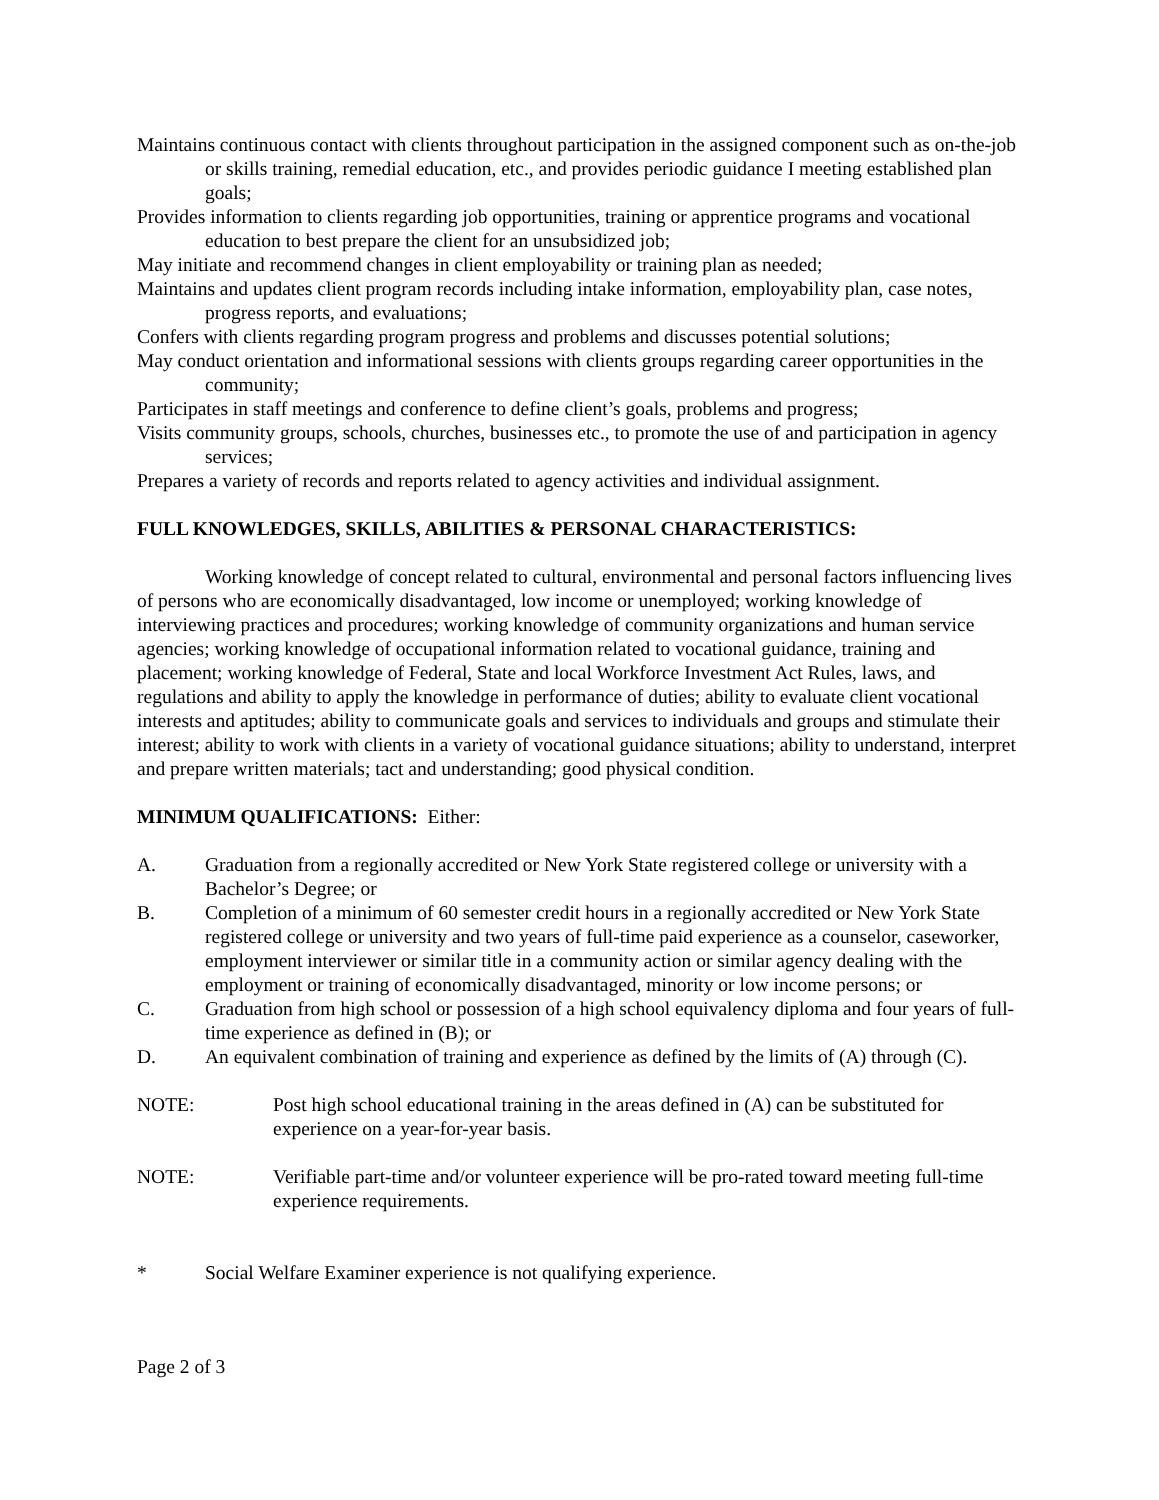Maintains continuous contact with clients throughout participation in the assigned component such as on-the-job or skills training, remedial education, etc., and provides periodic guidance I meeting established plan goals;
Provides information to clients regarding job opportunities, training or apprentice programs and vocational education to best prepare the client for an unsubsidized job;
May initiate and recommend changes in client employability or training plan as needed;
Maintains and updates client program records including intake information, employability plan, case notes, progress reports, and evaluations;
Confers with clients regarding program progress and problems and discusses potential solutions;
May conduct orientation and informational sessions with clients groups regarding career opportunities in the community;
Participates in staff meetings and conference to define client’s goals, problems and progress;
Visits community groups, schools, churches, businesses etc., to promote the use of and participation in agency services;
Prepares a variety of records and reports related to agency activities and individual assignment.
FULL KNOWLEDGES, SKILLS, ABILITIES & PERSONAL CHARACTERISTICS:
Working knowledge of concept related to cultural, environmental and personal factors influencing lives of persons who are economically disadvantaged, low income or unemployed; working knowledge of interviewing practices and procedures; working knowledge of community organizations and human service agencies; working knowledge of occupational information related to vocational guidance, training and placement; working knowledge of Federal, State and local Workforce Investment Act Rules, laws, and regulations and ability to apply the knowledge in performance of duties; ability to evaluate client vocational interests and aptitudes; ability to communicate goals and services to individuals and groups and stimulate their interest; ability to work with clients in a variety of vocational guidance situations; ability to understand, interpret and prepare written materials; tact and understanding; good physical condition.
MINIMUM QUALIFICATIONS: Either:
A. Graduation from a regionally accredited or New York State registered college or university with a Bachelor’s Degree; or
B. Completion of a minimum of 60 semester credit hours in a regionally accredited or New York State registered college or university and two years of full-time paid experience as a counselor, caseworker, employment interviewer or similar title in a community action or similar agency dealing with the employment or training of economically disadvantaged, minority or low income persons; or
C. Graduation from high school or possession of a high school equivalency diploma and four years of full-time experience as defined in (B); or
D. An equivalent combination of training and experience as defined by the limits of (A) through (C).
NOTE: Post high school educational training in the areas defined in (A) can be substituted for experience on a year-for-year basis.
NOTE: Verifiable part-time and/or volunteer experience will be pro-rated toward meeting full-time experience requirements.
* Social Welfare Examiner experience is not qualifying experience.
Page 2 of 3